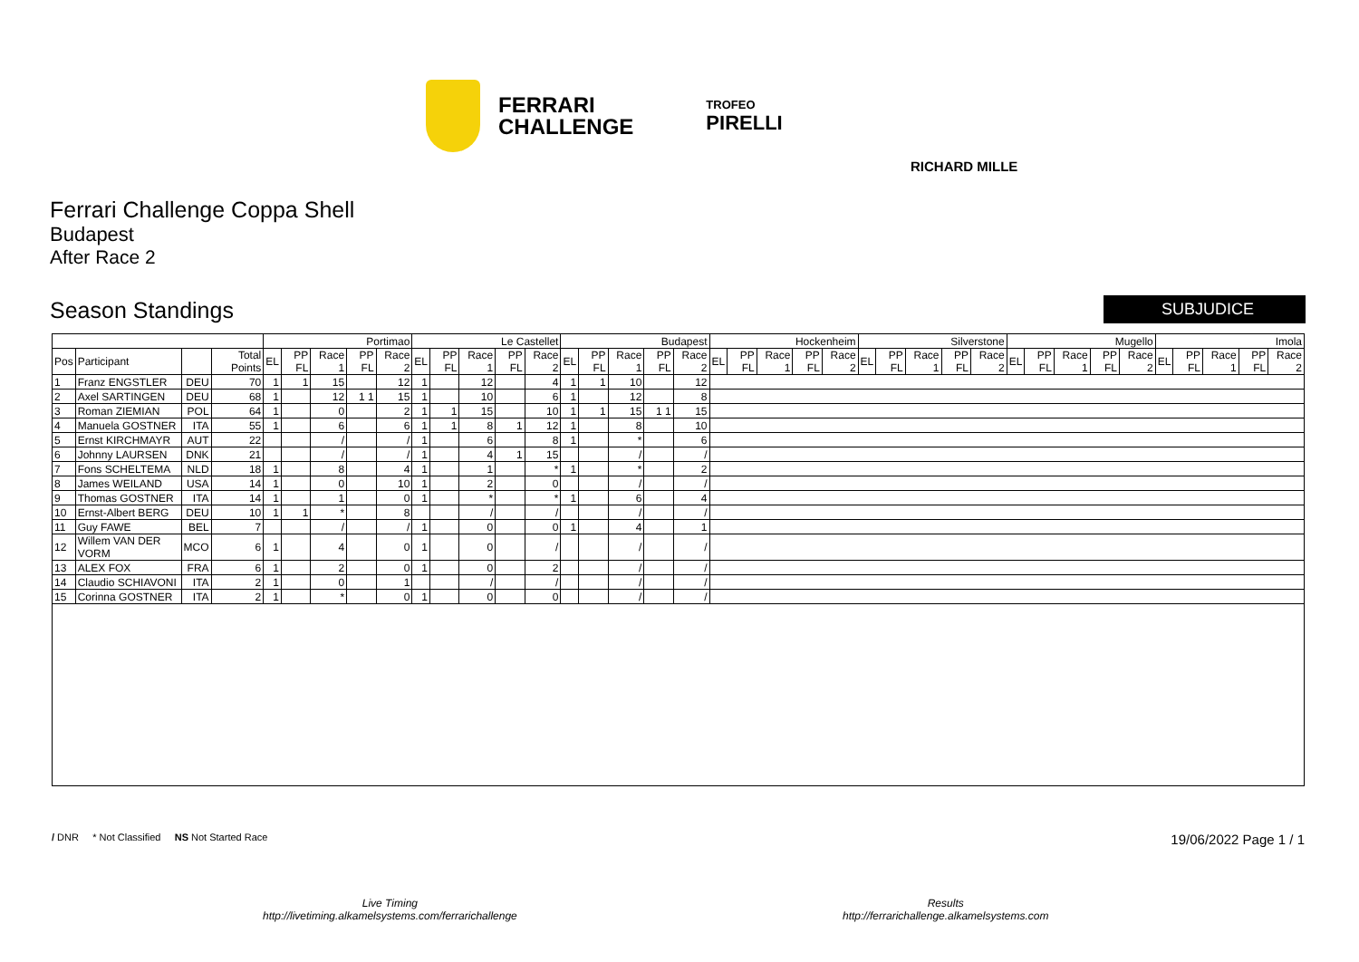FERRARI
CHALLENGE
TROFEO
PIRELLI
RICHARD MILLE
Ferrari Challenge Coppa Shell
Budapest
After Race 2
Season Standings SUBJUDICE
| | | | | Portimao | | | | | Le Castellet | | | | | Budapest | | | | | Hockenheim | | | | | Silverstone | | | | | Mugello | | | | | Imola | | | | |
| --- | --- | --- | --- | --- | --- | --- | --- | --- | --- | --- | --- | --- | --- | --- | --- | --- | --- | --- | --- | --- | --- | --- | --- | --- | --- | --- | --- | --- | --- | --- | --- | --- | --- | --- | --- | --- | --- | --- |
| Pos | Participant | | Total Points | EL | PP FL | Race 1 | PP FL | Race 2 | EL | PP FL | Race 1 | PP FL | Race 2 | EL | PP FL | Race 1 | PP FL | Race 2 | EL | PP FL | Race 1 | PP FL | Race 2 | EL | PP FL | Race 1 | PP FL | Race 2 | EL | PP FL | Race 1 | PP FL | Race 2 | EL | PP FL | Race 1 | PP FL | Race 2 |
| 1 | Franz ENGSTLER | DEU | 70 | 1 | 1 | 15 | | 12 | 1 | | 12 | | 4 | 1 | 1 | 10 | | 12 | | | | | | | | | | | | | | | | | | | | |
| 2 | Axel SARTINGEN | DEU | 68 | 1 | | 12 | 1 1 | 15 | 1 | | 10 | | 6 | 1 | | 12 | | 8 | | | | | | | | | | | | | | | | | | | | |
| 3 | Roman ZIEMIAN | POL | 64 | 1 | | 0 | | 2 | 1 | 1 | 15 | | 10 | 1 | 1 | 15 | 1 1 | 15 | | | | | | | | | | | | | | | | | | | | |
| 4 | Manuela GOSTNER | ITA | 55 | 1 | | 6 | | 6 | 1 | 1 | 8 | 1 | 12 | 1 | | 8 | | 10 | | | | | | | | | | | | | | | | | | | | |
| 5 | Ernst KIRCHMAYR | AUT | 22 | | | / | | / | 1 | | 6 | | 8 | 1 | | * | | 6 | | | | | | | | | | | | | | | | | | | | |
| 6 | Johnny LAURSEN | DNK | 21 | | | / | | / | 1 | | 4 | 1 | 15 | | | / | | / | | | | | | | | | | | | | | | | | | | | |
| 7 | Fons SCHELTEMA | NLD | 18 | 1 | | 8 | | 4 | 1 | | 1 | | * | 1 | | * | | 2 | | | | | | | | | | | | | | | | | | | | |
| 8 | James WEILAND | USA | 14 | 1 | | 0 | | 10 | 1 | | 2 | | 0 | | | / | | / | | | | | | | | | | | | | | | | | | | | |
| 9 | Thomas GOSTNER | ITA | 14 | 1 | | 1 | | 0 | 1 | | * | | * | 1 | | 6 | | 4 | | | | | | | | | | | | | | | | | | | | |
| 10 | Ernst-Albert BERG | DEU | 10 | 1 | 1 | * | | 8 | | | / | | / | | | / | | / | | | | | | | | | | | | | | | | | | | | |
| 11 | Guy FAWE | BEL | 7 | | | / | | / | 1 | | 0 | | 0 | 1 | | 4 | | 1 | | | | | | | | | | | | | | | | | | | | |
| 12 | Willem VAN DER VORM | MCO | 6 | 1 | | 4 | | 0 | 1 | | 0 | | / | | | / | | / | | | | | | | | | | | | | | | | | | | | |
| 13 | ALEX FOX | FRA | 6 | 1 | | 2 | | 0 | 1 | | 0 | | 2 | | | / | | / | | | | | | | | | | | | | | | | | | | | |
| 14 | Claudio SCHIAVONI | ITA | 2 | 1 | | 0 | | 1 | | | / | | / | | | / | | / | | | | | | | | | | | | | | | | | | | | |
| 15 | Corinna GOSTNER | ITA | 2 | 1 | | * | | 0 | 1 | | 0 | | 0 | | | / | | / | | | | | | | | | | | | | | | | | | | | |
/ DNR * Not Classified NS Not Started Race
19/06/2022 Page 1 / 1
Live Timing
http://livetiming.alkamelsystems.com/ferrarichallenge
Results
http://ferrarichallenge.alkamelsystems.com